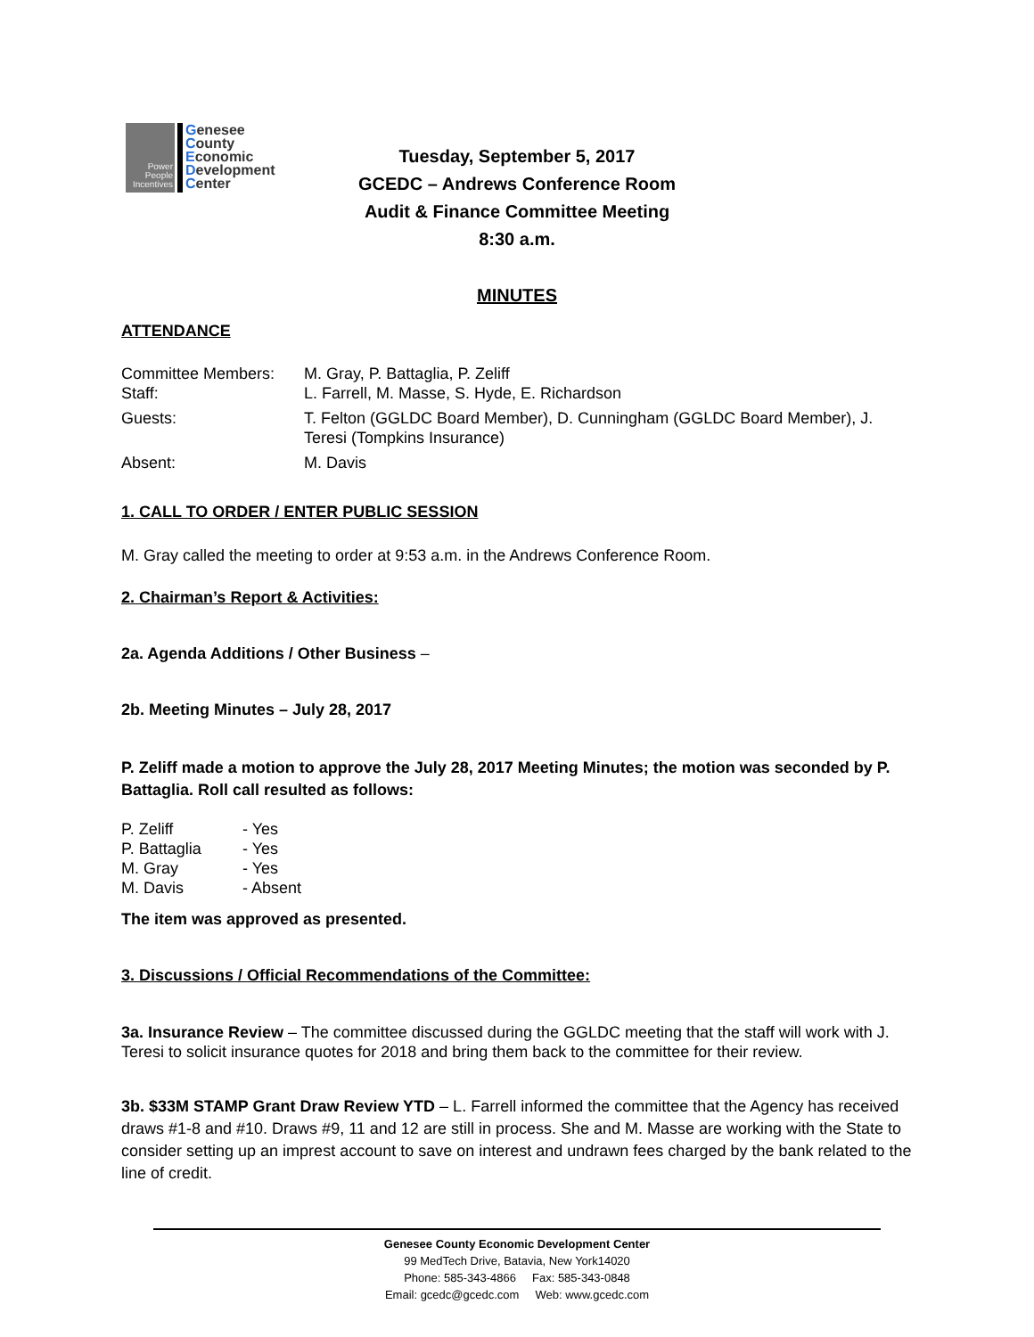Power
People
Incentives
Genesee
County
Economic
Development
Center
Tuesday, September 5, 2017
GCEDC – Andrews Conference Room
Audit & Finance Committee Meeting
8:30 a.m.
MINUTES
ATTENDANCE
| Committee Members: | M. Gray, P. Battaglia, P. Zeliff |
| Staff: | L. Farrell, M. Masse, S. Hyde, E. Richardson |
| Guests: | T. Felton (GGLDC Board Member), D. Cunningham (GGLDC Board Member), J. Teresi (Tompkins Insurance) |
| Absent: | M. Davis |
1. CALL TO ORDER / ENTER PUBLIC SESSION
M. Gray called the meeting to order at 9:53 a.m. in the Andrews Conference Room.
2. Chairman’s Report & Activities:
2a. Agenda Additions / Other Business –
2b. Meeting Minutes – July 28, 2017
P. Zeliff made a motion to approve the July 28, 2017 Meeting Minutes; the motion was seconded by P. Battaglia. Roll call resulted as follows:
| P. Zeliff | - Yes |
| P. Battaglia | - Yes |
| M. Gray | - Yes |
| M. Davis | - Absent |
The item was approved as presented.
3. Discussions / Official Recommendations of the Committee:
3a. Insurance Review – The committee discussed during the GGLDC meeting that the staff will work with J. Teresi to solicit insurance quotes for 2018 and bring them back to the committee for their review.
3b. $33M STAMP Grant Draw Review YTD – L. Farrell informed the committee that the Agency has received draws #1-8 and #10. Draws #9, 11 and 12 are still in process. She and M. Masse are working with the State to consider setting up an imprest account to save on interest and undrawn fees charged by the bank related to the line of credit.
Genesee County Economic Development Center
99 MedTech Drive, Batavia, New York14020
Phone: 585-343-4866 Fax: 585-343-0848
Email: gcedc@gcedc.com Web: www.gcedc.com